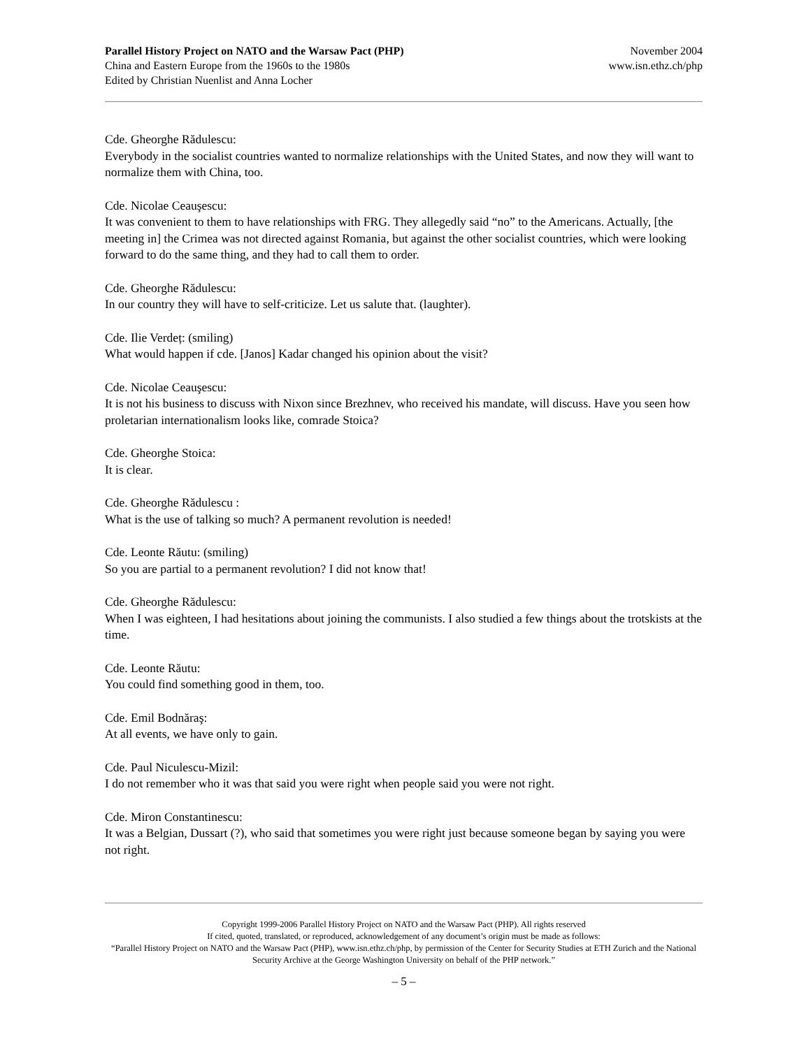Parallel History Project on NATO and the Warsaw Pact (PHP)
China and Eastern Europe from the 1960s to the 1980s
Edited by Christian Nuenlist and Anna Locher
November 2004
www.isn.ethz.ch/php
Cde. Gheorghe Rădulescu:
Everybody in the socialist countries wanted to normalize relationships with the United States, and now they will want to normalize them with China, too.
Cde. Nicolae Ceauşescu:
It was convenient to them to have relationships with FRG. They allegedly said “no” to the Americans. Actually, [the meeting in] the Crimea was not directed against Romania, but against the other socialist countries, which were looking forward to do the same thing, and they had to call them to order.
Cde. Gheorghe Rădulescu:
In our country they will have to self-criticize. Let us salute that. (laughter).
Cde. Ilie Verdeț: (smiling)
What would happen if cde. [Janos] Kadar changed his opinion about the visit?
Cde. Nicolae Ceauşescu:
It is not his business to discuss with Nixon since Brezhnev, who received his mandate, will discuss. Have you seen how proletarian internationalism looks like, comrade Stoica?
Cde. Gheorghe Stoica:
It is clear.
Cde. Gheorghe Rădulescu :
What is the use of talking so much? A permanent revolution is needed!
Cde. Leonte Răutu: (smiling)
So you are partial to a permanent revolution? I did not know that!
Cde. Gheorghe Rădulescu:
When I was eighteen, I had hesitations about joining the communists. I also studied a few things about the trotskists at the time.
Cde. Leonte Răutu:
You could find something good in them, too.
Cde. Emil Bodnăraş:
At all events, we have only to gain.
Cde. Paul Niculescu-Mizil:
I do not remember who it was that said you were right when people said you were not right.
Cde. Miron Constantinescu:
It was a Belgian, Dussart (?), who said that sometimes you were right just because someone began by saying you were not right.
Copyright 1999-2006 Parallel History Project on NATO and the Warsaw Pact (PHP). All rights reserved
If cited, quoted, translated, or reproduced, acknowledgement of any document’s origin must be made as follows:
“Parallel History Project on NATO and the Warsaw Pact (PHP), www.isn.ethz.ch/php, by permission of the Center for Security Studies at ETH Zurich and the National Security Archive at the George Washington University on behalf of the PHP network.”
– 5 –